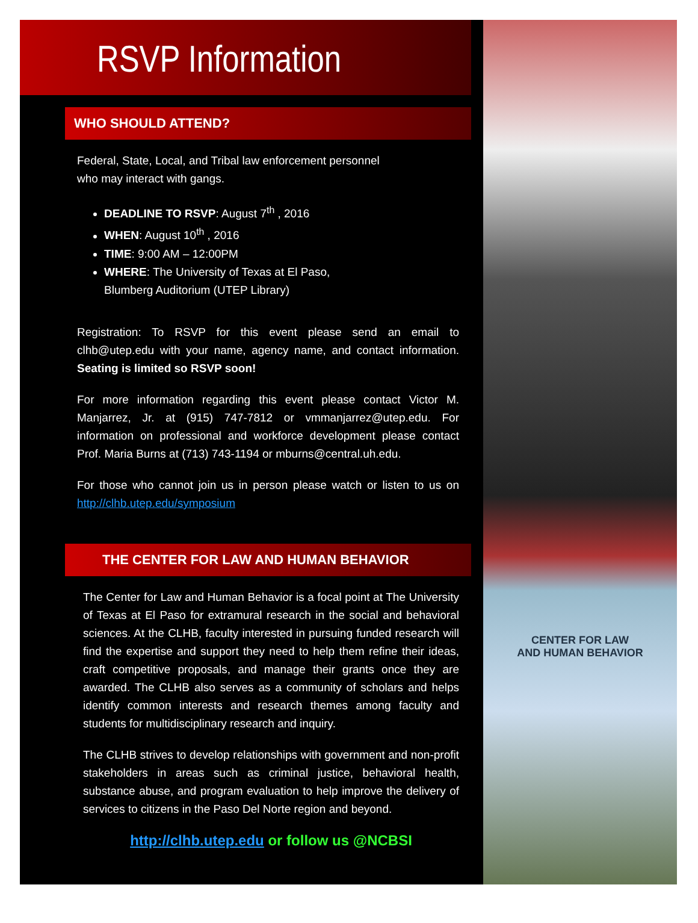RSVP Information
WHO SHOULD ATTEND?
Federal, State, Local, and Tribal law enforcement personnel
who may interact with gangs.
DEADLINE TO RSVP: August 7<sup>th</sup> , 2016
WHEN: August 10<sup>th</sup> , 2016
TIME: 9:00 AM – 12:00PM
WHERE: The University of Texas at El Paso,
Blumberg Auditorium (UTEP Library)
Registration: To RSVP for this event please send an email to clhb@utep.edu with your name, agency name, and contact information. Seating is limited so RSVP soon!
For more information regarding this event please contact Victor M. Manjarrez, Jr. at (915) 747-7812 or vmmanjarrez@utep.edu. For information on professional and workforce development please contact Prof. Maria Burns at (713) 743-1194 or mburns@central.uh.edu.
For those who cannot join us in person please watch or listen to us on http://clhb.utep.edu/symposium
THE CENTER FOR LAW AND HUMAN BEHAVIOR
The Center for Law and Human Behavior is a focal point at The University of Texas at El Paso for extramural research in the social and behavioral sciences. At the CLHB, faculty interested in pursuing funded research will find the expertise and support they need to help them refine their ideas, craft competitive proposals, and manage their grants once they are awarded. The CLHB also serves as a community of scholars and helps identify common interests and research themes among faculty and students for multidisciplinary research and inquiry.
The CLHB strives to develop relationships with government and non-profit stakeholders in areas such as criminal justice, behavioral health, substance abuse, and program evaluation to help improve the delivery of services to citizens in the Paso Del Norte region and beyond.
http://clhb.utep.edu or follow us @NCBSI
CENTER FOR LAW
AND HUMAN BEHAVIOR